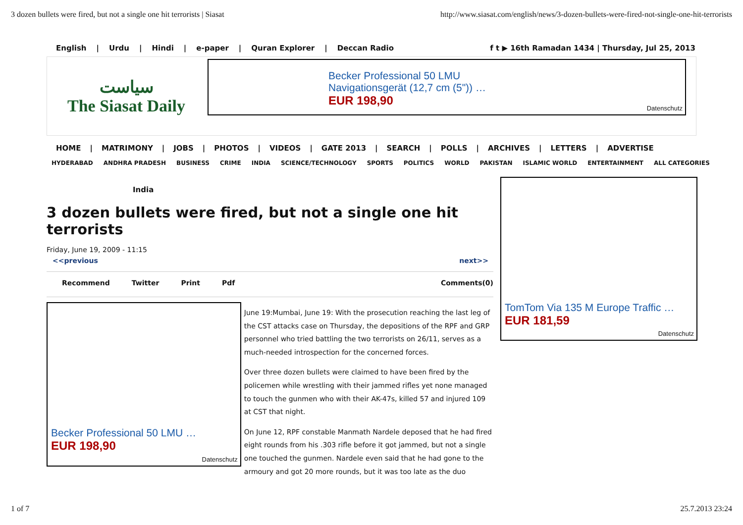3 dozen bullets were fired, but not a single one hit terrorists | Siasat http://www.siasat.com/english/news/3-dozen-bullets-were-fired-not-single-one-hit-terrorists
English | Urdu | Hindi | e-paper | Quran Explorer | Deccan Radio
f t ▶ 16th Ramadan 1434 | Thursday, Jul 25, 2013
سیاست
The Siasat Daily
Becker Professional 50 LMU
Navigationsgerät (12,7 cm (5")) …
EUR 198,90
Datenschutz
HOME | MATRIMONY | JOBS | PHOTOS | VIDEOS | GATE 2013 | SEARCH | POLLS | ARCHIVES | LETTERS | ADVERTISE
HYDERABAD ANDHRA PRADESH BUSINESS CRIME INDIA SCIENCE/TECHNOLOGY SPORTS POLITICS WORLD PAKISTAN ISLAMIC WORLD ENTERTAINMENT ALL CATEGORIES
India
3 dozen bullets were fired, but not a single one hit terrorists
Friday, June 19, 2009 - 11:15
<<previous next>>
Recommend Twitter Print Pdf Comments(0)
Becker Professional 50 LMU …
EUR 198,90
Datenschutz
June 19:Mumbai, June 19: With the prosecution reaching the last leg of the CST attacks case on Thursday, the depositions of the RPF and GRP personnel who tried battling the two terrorists on 26/11, serves as a much-needed introspection for the concerned forces.
Over three dozen bullets were claimed to have been fired by the policemen while wrestling with their jammed rifles yet none managed to touch the gunmen who with their AK-47s, killed 57 and injured 109 at CST that night.
On June 12, RPF constable Manmath Nardele deposed that he had fired eight rounds from his .303 rifle before it got jammed, but not a single one touched the gunmen. Nardele even said that he had gone to the armoury and got 20 more rounds, but it was too late as the duo
TomTom Via 135 M Europe Traffic …
EUR 181,59
Datenschutz
1 of 7 25.7.2013 23:24